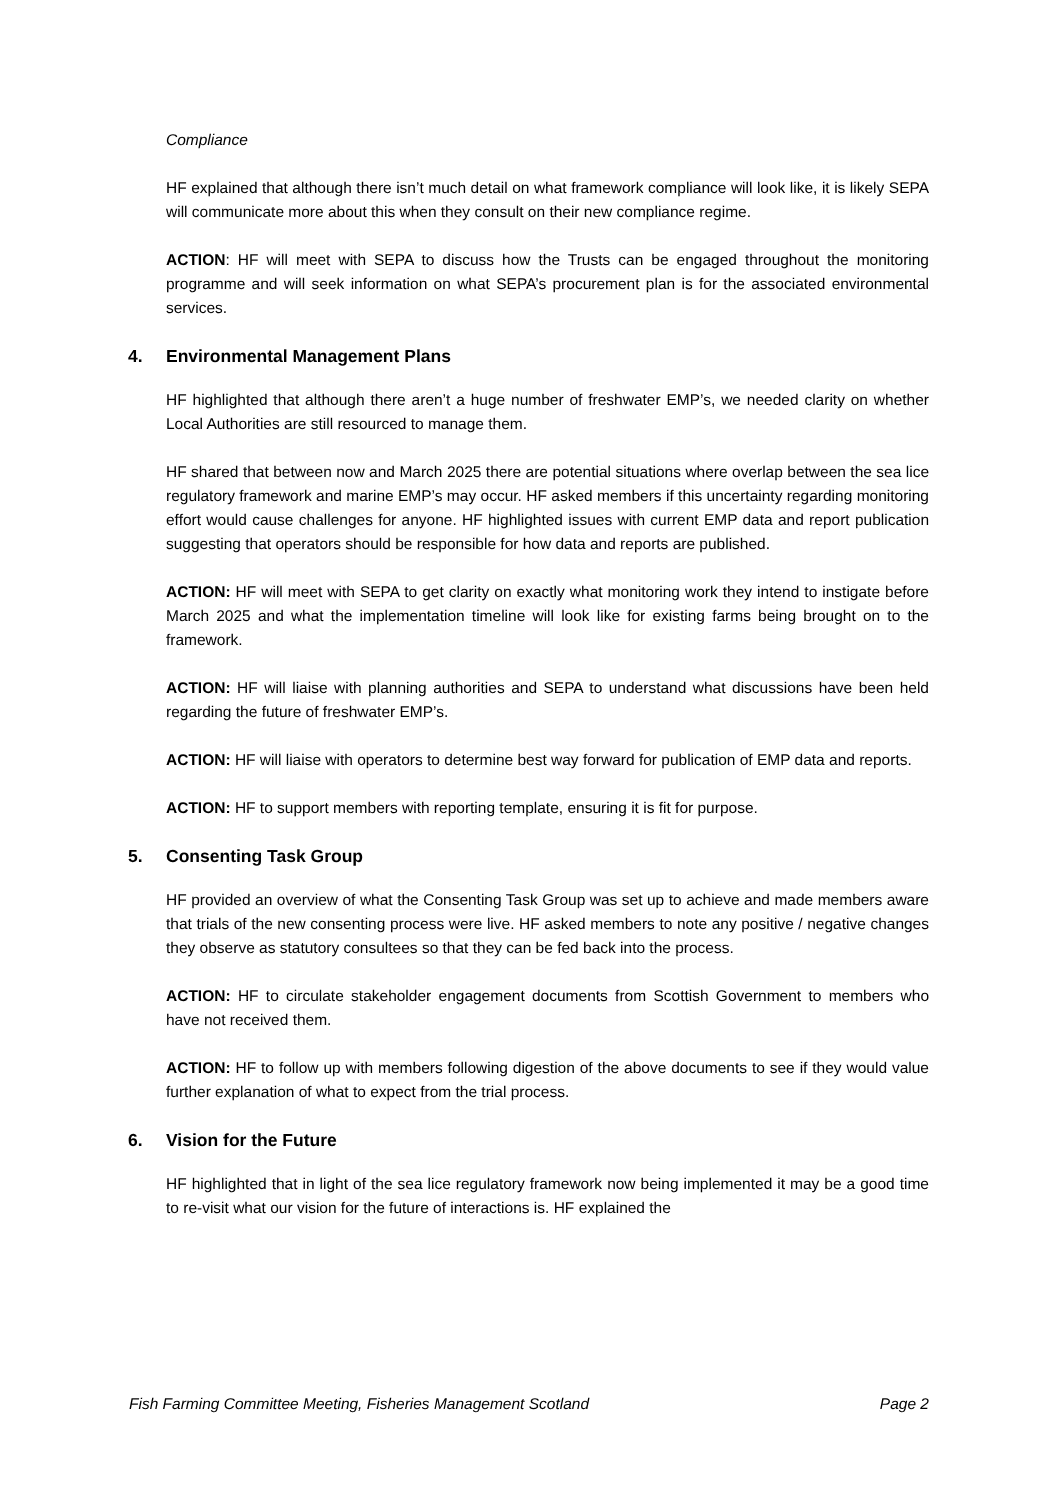Compliance
HF explained that although there isn’t much detail on what framework compliance will look like, it is likely SEPA will communicate more about this when they consult on their new compliance regime.
ACTION: HF will meet with SEPA to discuss how the Trusts can be engaged throughout the monitoring programme and will seek information on what SEPA’s procurement plan is for the associated environmental services.
4. Environmental Management Plans
HF highlighted that although there aren’t a huge number of freshwater EMP’s, we needed clarity on whether Local Authorities are still resourced to manage them.
HF shared that between now and March 2025 there are potential situations where overlap between the sea lice regulatory framework and marine EMP’s may occur. HF asked members if this uncertainty regarding monitoring effort would cause challenges for anyone. HF highlighted issues with current EMP data and report publication suggesting that operators should be responsible for how data and reports are published.
ACTION: HF will meet with SEPA to get clarity on exactly what monitoring work they intend to instigate before March 2025 and what the implementation timeline will look like for existing farms being brought on to the framework.
ACTION: HF will liaise with planning authorities and SEPA to understand what discussions have been held regarding the future of freshwater EMP’s.
ACTION: HF will liaise with operators to determine best way forward for publication of EMP data and reports.
ACTION: HF to support members with reporting template, ensuring it is fit for purpose.
5. Consenting Task Group
HF provided an overview of what the Consenting Task Group was set up to achieve and made members aware that trials of the new consenting process were live. HF asked members to note any positive / negative changes they observe as statutory consultees so that they can be fed back into the process.
ACTION: HF to circulate stakeholder engagement documents from Scottish Government to members who have not received them.
ACTION: HF to follow up with members following digestion of the above documents to see if they would value further explanation of what to expect from the trial process.
6. Vision for the Future
HF highlighted that in light of the sea lice regulatory framework now being implemented it may be a good time to re-visit what our vision for the future of interactions is. HF explained the
Fish Farming Committee Meeting, Fisheries Management Scotland Page 2